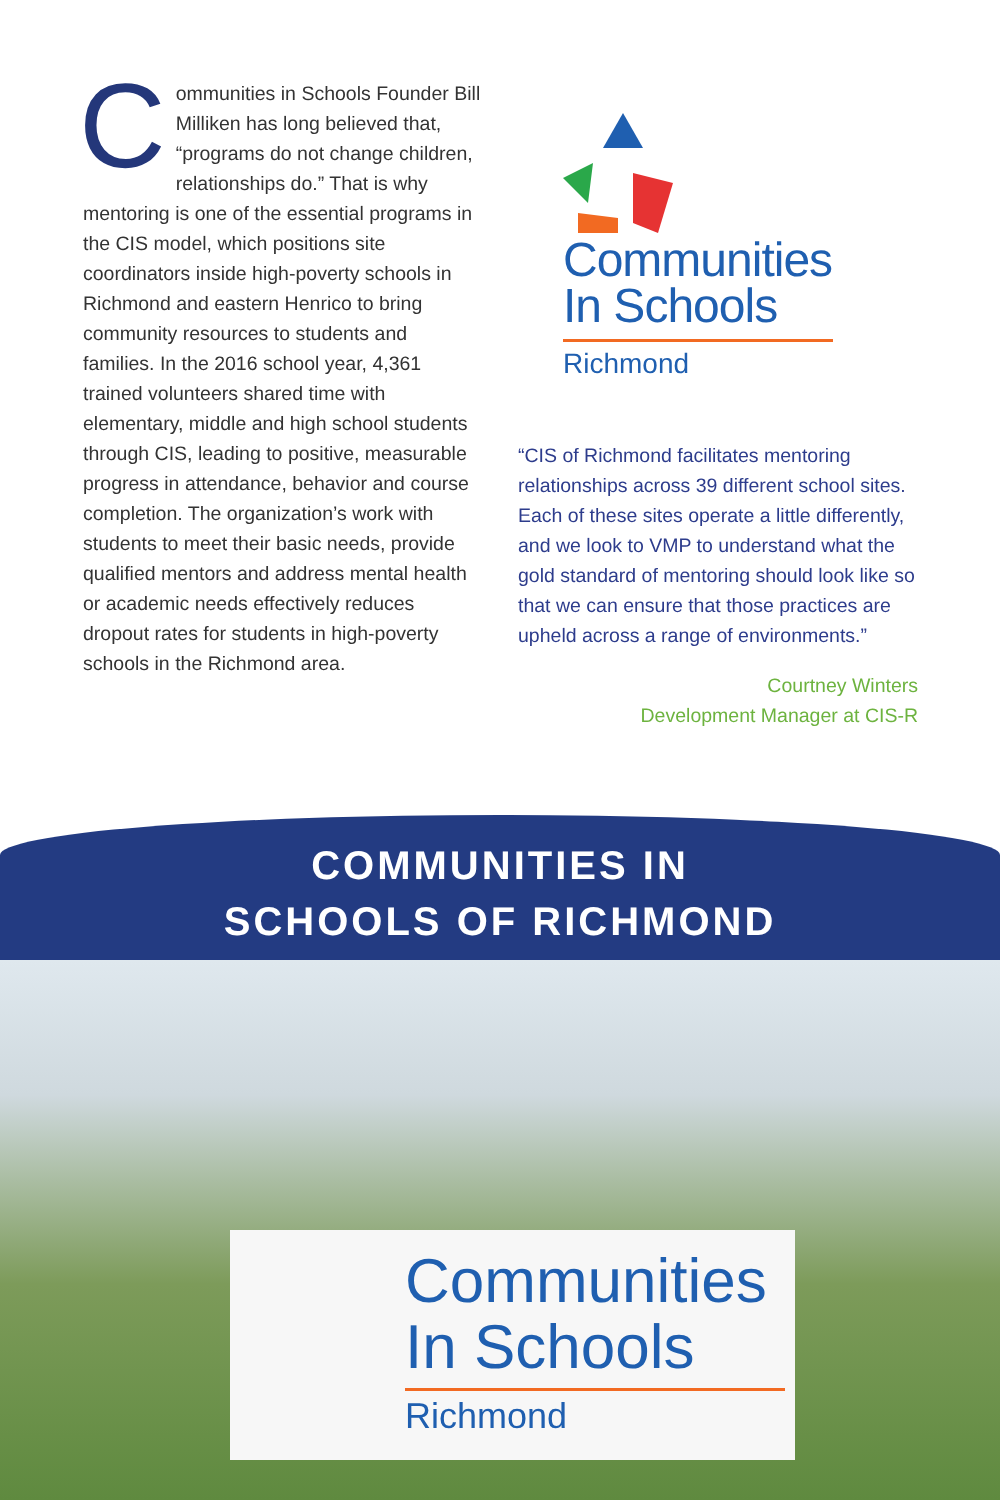Communities in Schools Founder Bill Milliken has long believed that, “programs do not change children, relationships do.” That is why mentoring is one of the essential programs in the CIS model, which positions site coordinators inside high-poverty schools in Richmond and eastern Henrico to bring community resources to students and families. In the 2016 school year, 4,361 trained volunteers shared time with elementary, middle and high school students through CIS, leading to positive, measurable progress in attendance, behavior and course completion. The organization’s work with students to meet their basic needs, provide qualified mentors and address mental health or academic needs effectively reduces dropout rates for students in high-poverty schools in the Richmond area.
Communities
In Schools
Richmond
“CIS of Richmond facilitates mentoring relationships across 39 different school sites. Each of these sites operate a little differently, and we look to VMP to understand what the gold standard of mentoring should look like so that we can ensure that those practices are upheld across a range of environments.”
Courtney Winters
Development Manager at CIS-R
COMMUNITIES IN
SCHOOLS OF RICHMOND
Communities
In Schools
Richmond